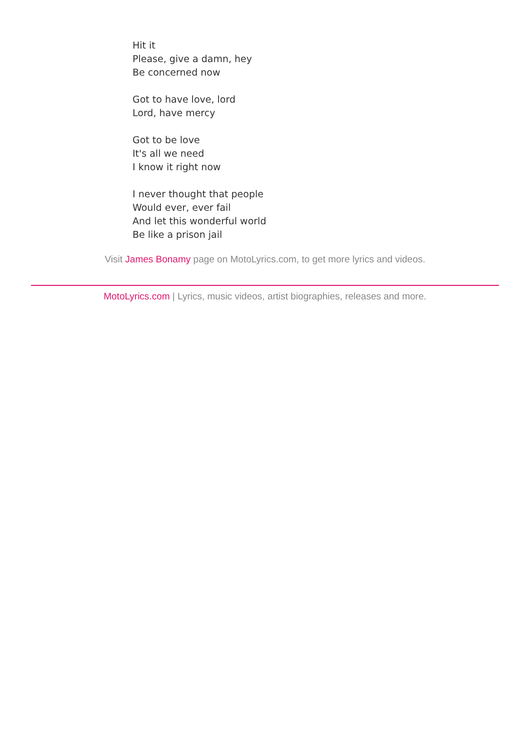Hit it
Please, give a damn, hey
Be concerned now
Got to have love, lord
Lord, have mercy
Got to be love
It's all we need
I know it right now
I never thought that people
Would ever, ever fail
And let this wonderful world
Be like a prison jail
Visit James Bonamy page on MotoLyrics.com, to get more lyrics and videos.
MotoLyrics.com | Lyrics, music videos, artist biographies, releases and more.